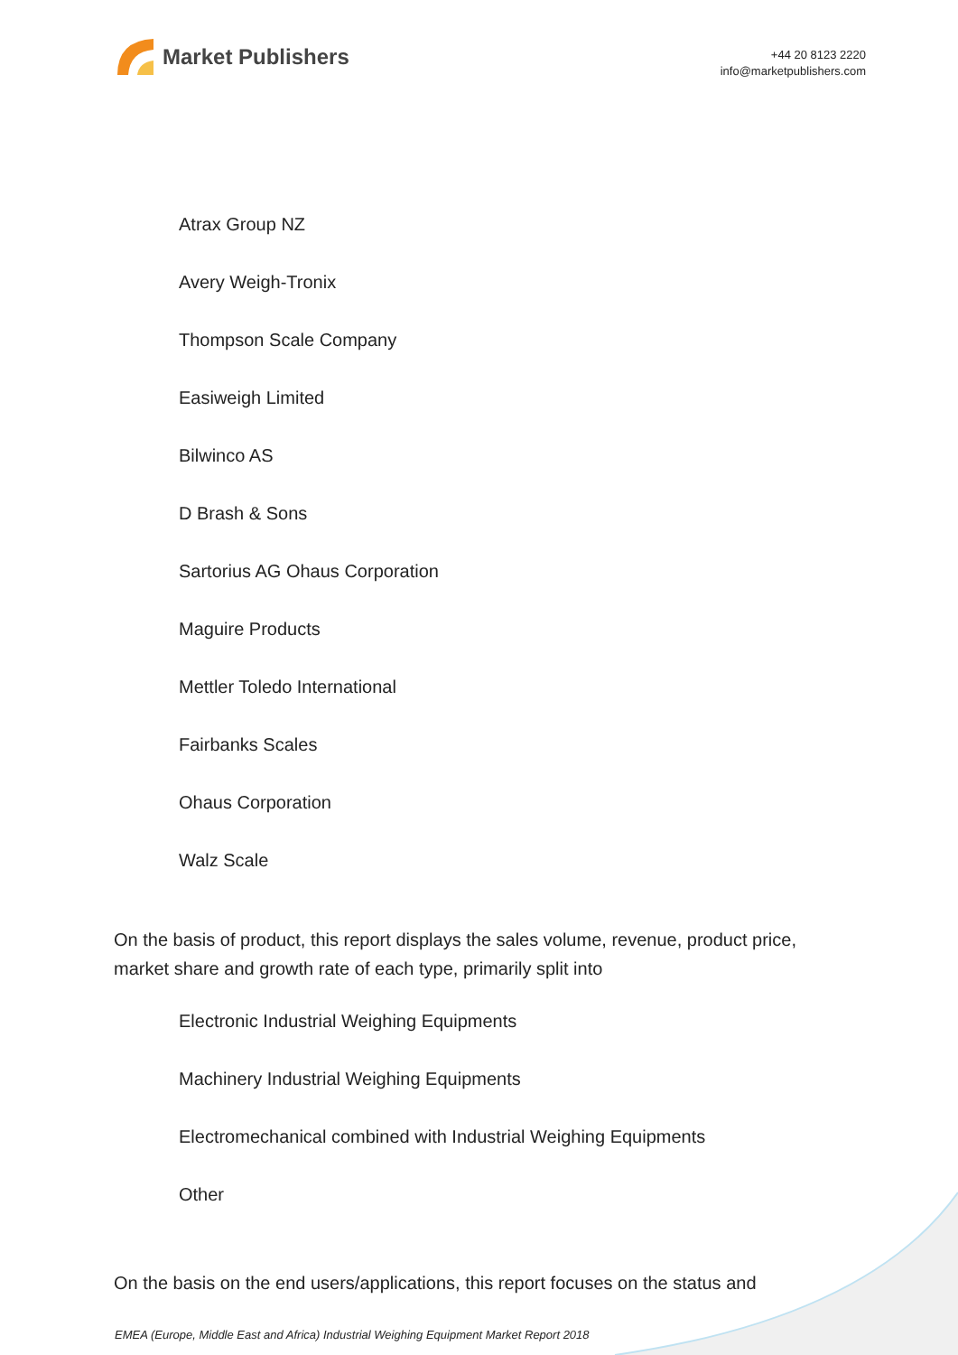Market Publishers
+44 20 8123 2220
info@marketpublishers.com
Atrax Group NZ
Avery Weigh-Tronix
Thompson Scale Company
Easiweigh Limited
Bilwinco AS
D Brash & Sons
Sartorius AG Ohaus Corporation
Maguire Products
Mettler Toledo International
Fairbanks Scales
Ohaus Corporation
Walz Scale
On the basis of product, this report displays the sales volume, revenue, product price, market share and growth rate of each type, primarily split into
Electronic Industrial Weighing Equipments
Machinery Industrial Weighing Equipments
Electromechanical combined with Industrial Weighing Equipments
Other
On the basis on the end users/applications, this report focuses on the status and
EMEA (Europe, Middle East and Africa) Industrial Weighing Equipment Market Report 2018